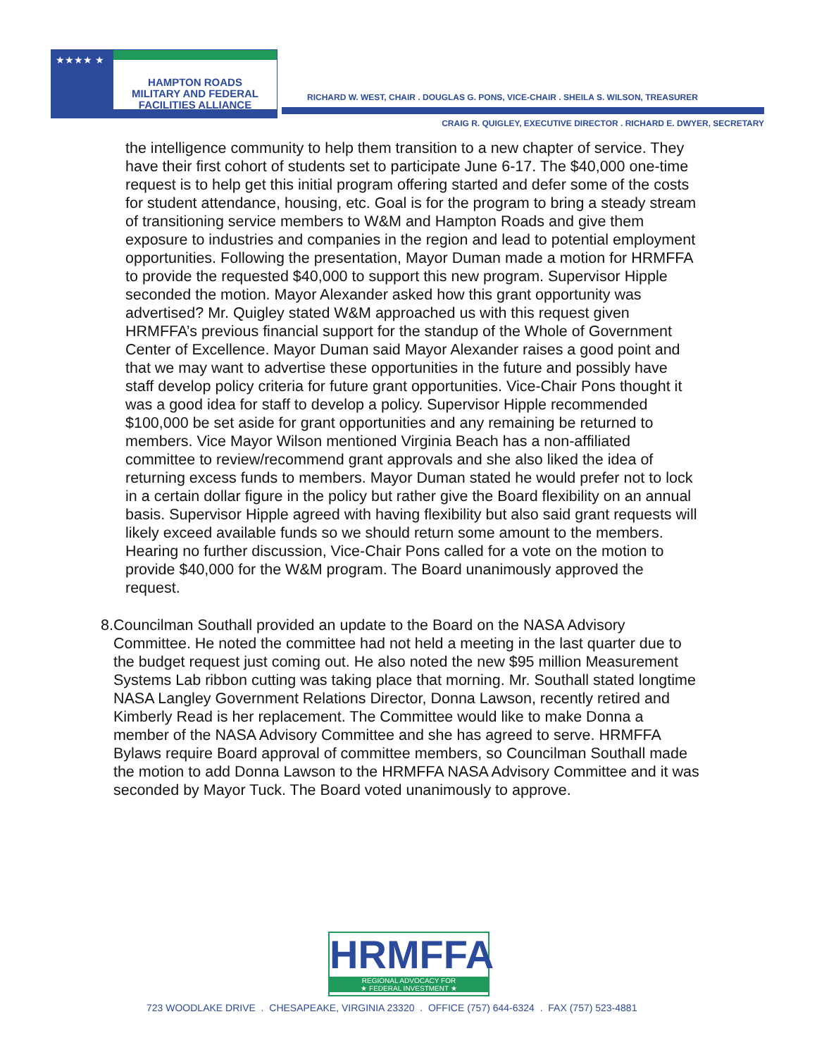★★★★ ★
HAMPTON ROADS
MILITARY AND FEDERAL
FACILITIES ALLIANCE
RICHARD W. WEST, CHAIR . DOUGLAS G. PONS, VICE-CHAIR . SHEILA S. WILSON, TREASURER
CRAIG R. QUIGLEY, EXECUTIVE DIRECTOR . RICHARD E. DWYER, SECRETARY
the intelligence community to help them transition to a new chapter of service. They have their first cohort of students set to participate June 6-17. The $40,000 one-time request is to help get this initial program offering started and defer some of the costs for student attendance, housing, etc. Goal is for the program to bring a steady stream of transitioning service members to W&M and Hampton Roads and give them exposure to industries and companies in the region and lead to potential employment opportunities. Following the presentation, Mayor Duman made a motion for HRMFFA to provide the requested $40,000 to support this new program. Supervisor Hipple seconded the motion. Mayor Alexander asked how this grant opportunity was advertised? Mr. Quigley stated W&M approached us with this request given HRMFFA’s previous financial support for the standup of the Whole of Government Center of Excellence. Mayor Duman said Mayor Alexander raises a good point and that we may want to advertise these opportunities in the future and possibly have staff develop policy criteria for future grant opportunities. Vice-Chair Pons thought it was a good idea for staff to develop a policy. Supervisor Hipple recommended $100,000 be set aside for grant opportunities and any remaining be returned to members. Vice Mayor Wilson mentioned Virginia Beach has a non-affiliated committee to review/recommend grant approvals and she also liked the idea of returning excess funds to members. Mayor Duman stated he would prefer not to lock in a certain dollar figure in the policy but rather give the Board flexibility on an annual basis. Supervisor Hipple agreed with having flexibility but also said grant requests will likely exceed available funds so we should return some amount to the members. Hearing no further discussion, Vice-Chair Pons called for a vote on the motion to provide $40,000 for the W&M program. The Board unanimously approved the request.
8. Councilman Southall provided an update to the Board on the NASA Advisory Committee. He noted the committee had not held a meeting in the last quarter due to the budget request just coming out. He also noted the new $95 million Measurement Systems Lab ribbon cutting was taking place that morning. Mr. Southall stated longtime NASA Langley Government Relations Director, Donna Lawson, recently retired and Kimberly Read is her replacement. The Committee would like to make Donna a member of the NASA Advisory Committee and she has agreed to serve. HRMFFA Bylaws require Board approval of committee members, so Councilman Southall made the motion to add Donna Lawson to the HRMFFA NASA Advisory Committee and it was seconded by Mayor Tuck. The Board voted unanimously to approve.
HRMFFA
REGIONAL ADVOCACY FOR
★ FEDERAL INVESTMENT ★
723 WOODLAKE DRIVE . CHESAPEAKE, VIRGINIA 23320 . OFFICE (757) 644-6324 . FAX (757) 523-4881